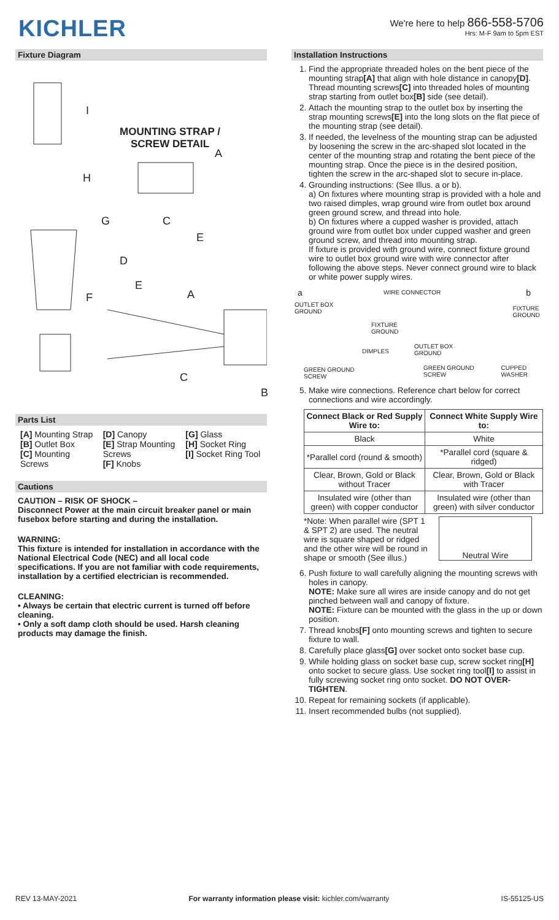KICHLER
We're here to help 866-558-5706
Hrs: M-F 9am to 5pm EST
Fixture Diagram
MOUNTING STRAP /
SCREW DETAIL
I
H
G
A
C
E
D
E
A F
C
B
Parts List
[A] Mounting Strap
[B] Outlet Box
[C] Mounting Screws
[D] Canopy
[E] Strap Mounting Screws
[F] Knobs
[G] Glass
[H] Socket Ring
[I] Socket Ring Tool
Cautions
CAUTION – RISK OF SHOCK –
Disconnect Power at the main circuit breaker panel or main fusebox before starting and during the installation.
WARNING:
This fixture is intended for installation in accordance with the National Electrical Code (NEC) and all local code specifications. If you are not familiar with code requirements, installation by a certified electrician is recommended.
CLEANING:
• Always be certain that electric current is turned off before cleaning.
• Only a soft damp cloth should be used. Harsh cleaning products may damage the finish.
Installation Instructions
1. Find the appropriate threaded holes on the bent piece of the mounting strap[A] that align with hole distance in canopy[D]. Thread mounting screws[C] into threaded holes of mounting strap starting from outlet box[B] side (see detail).
2. Attach the mounting strap to the outlet box by inserting the strap mounting screws[E] into the long slots on the flat piece of the mounting strap (see detail).
3. If needed, the levelness of the mounting strap can be adjusted by loosening the screw in the arc-shaped slot located in the center of the mounting strap and rotating the bent piece of the mounting strap. Once the piece is in the desired position, tighten the screw in the arc-shaped slot to secure in-place.
4. Grounding instructions: (See Illus. a or b).
a) On fixtures where mounting strap is provided with a hole and two raised dimples, wrap ground wire from outlet box around green ground screw, and thread into hole.
b) On fixtures where a cupped washer is provided, attach ground wire from outlet box under cupped washer and green ground screw, and thread into mounting strap.
If fixture is provided with ground wire, connect fixture ground wire to outlet box ground wire with wire connector after following the above steps. Never connect ground wire to black or white power supply wires.
a WIRE CONNECTOR b
OUTLET BOX
GROUND
FIXTURE
GROUND
FIXTURE
GROUND
OUTLET BOX
GROUND DIMPLES
GREEN GROUND
SCREW
GREEN GROUND
SCREW
CUPPED
WASHER
5. Make wire connections. Reference chart below for correct connections and wire accordingly.
| Connect Black or Red Supply Wire to: | Connect White Supply Wire to: |
| --- | --- |
| Black | White |
| *Parallel cord (round & smooth) | *Parallel cord (square & ridged) |
| Clear, Brown, Gold or Black without Tracer | Clear, Brown, Gold or Black with Tracer |
| Insulated wire (other than green) with copper conductor | Insulated wire (other than green) with silver conductor |
*Note: When parallel wire (SPT 1 & SPT 2) are used. The neutral wire is square shaped or ridged and the other wire will be round in shape or smooth (See illus.)
Neutral Wire
6. Push fixture to wall carefully aligning the mounting screws with holes in canopy.
NOTE: Make sure all wires are inside canopy and do not get pinched between wall and canopy of fixture.
NOTE: Fixture can be mounted with the glass in the up or down position.
7. Thread knobs[F] onto mounting screws and tighten to secure fixture to wall.
8. Carefully place glass[G] over socket onto socket base cup.
9. While holding glass on socket base cup, screw socket ring[H] onto socket to secure glass. Use socket ring tool[I] to assist in fully screwing socket ring onto socket. DO NOT OVER-TIGHTEN.
10. Repeat for remaining sockets (if applicable).
11. Insert recommended bulbs (not supplied).
REV 13-MAY-2021 For warranty information please visit: kichler.com/warranty IS-55125-US